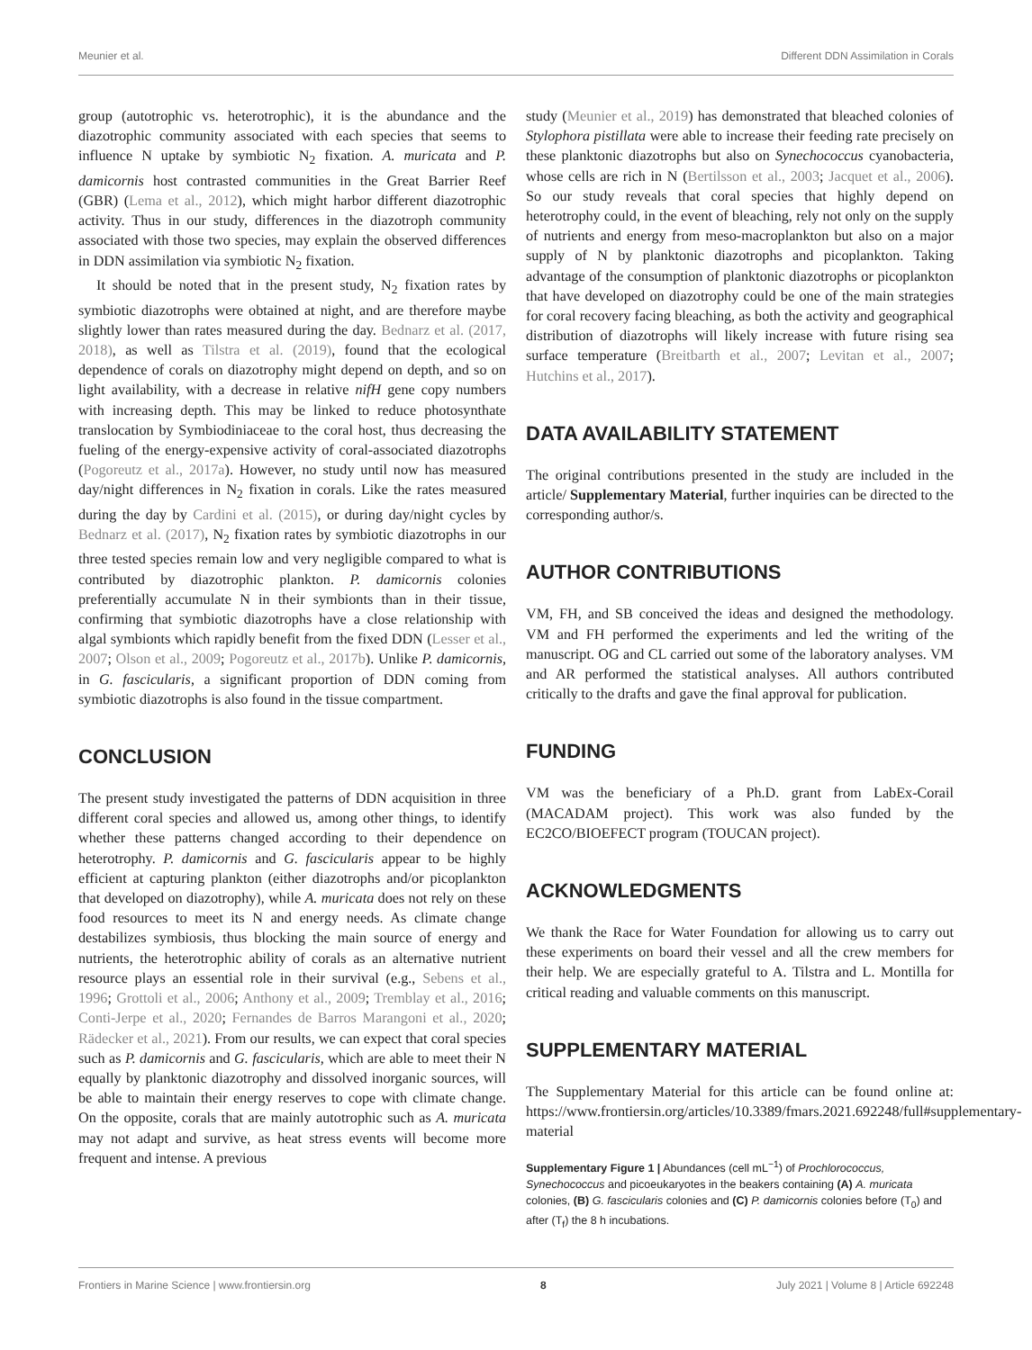Meunier et al. Different DDN Assimilation in Corals
group (autotrophic vs. heterotrophic), it is the abundance and the diazotrophic community associated with each species that seems to influence N uptake by symbiotic N<sub>2</sub> fixation. A. muricata and P. damicornis host contrasted communities in the Great Barrier Reef (GBR) (Lema et al., 2012), which might harbor different diazotrophic activity. Thus in our study, differences in the diazotroph community associated with those two species, may explain the observed differences in DDN assimilation via symbiotic N<sub>2</sub> fixation.
It should be noted that in the present study, N<sub>2</sub> fixation rates by symbiotic diazotrophs were obtained at night, and are therefore maybe slightly lower than rates measured during the day. Bednarz et al. (2017, 2018), as well as Tilstra et al. (2019), found that the ecological dependence of corals on diazotrophy might depend on depth, and so on light availability, with a decrease in relative nifH gene copy numbers with increasing depth. This may be linked to reduce photosynthate translocation by Symbiodiniaceae to the coral host, thus decreasing the fueling of the energy-expensive activity of coral-associated diazotrophs (Pogoreutz et al., 2017a). However, no study until now has measured day/night differences in N<sub>2</sub> fixation in corals. Like the rates measured during the day by Cardini et al. (2015), or during day/night cycles by Bednarz et al. (2017), N<sub>2</sub> fixation rates by symbiotic diazotrophs in our three tested species remain low and very negligible compared to what is contributed by diazotrophic plankton. P. damicornis colonies preferentially accumulate N in their symbionts than in their tissue, confirming that symbiotic diazotrophs have a close relationship with algal symbionts which rapidly benefit from the fixed DDN (Lesser et al., 2007; Olson et al., 2009; Pogoreutz et al., 2017b). Unlike P. damicornis, in G. fascicularis, a significant proportion of DDN coming from symbiotic diazotrophs is also found in the tissue compartment.
CONCLUSION
The present study investigated the patterns of DDN acquisition in three different coral species and allowed us, among other things, to identify whether these patterns changed according to their dependence on heterotrophy. P. damicornis and G. fascicularis appear to be highly efficient at capturing plankton (either diazotrophs and/or picoplankton that developed on diazotrophy), while A. muricata does not rely on these food resources to meet its N and energy needs. As climate change destabilizes symbiosis, thus blocking the main source of energy and nutrients, the heterotrophic ability of corals as an alternative nutrient resource plays an essential role in their survival (e.g., Sebens et al., 1996; Grottoli et al., 2006; Anthony et al., 2009; Tremblay et al., 2016; Conti-Jerpe et al., 2020; Fernandes de Barros Marangoni et al., 2020; Rädecker et al., 2021). From our results, we can expect that coral species such as P. damicornis and G. fascicularis, which are able to meet their N equally by planktonic diazotrophy and dissolved inorganic sources, will be able to maintain their energy reserves to cope with climate change. On the opposite, corals that are mainly autotrophic such as A. muricata may not adapt and survive, as heat stress events will become more frequent and intense. A previous
study (Meunier et al., 2019) has demonstrated that bleached colonies of Stylophora pistillata were able to increase their feeding rate precisely on these planktonic diazotrophs but also on Synechococcus cyanobacteria, whose cells are rich in N (Bertilsson et al., 2003; Jacquet et al., 2006). So our study reveals that coral species that highly depend on heterotrophy could, in the event of bleaching, rely not only on the supply of nutrients and energy from meso-macroplankton but also on a major supply of N by planktonic diazotrophs and picoplankton. Taking advantage of the consumption of planktonic diazotrophs or picoplankton that have developed on diazotrophy could be one of the main strategies for coral recovery facing bleaching, as both the activity and geographical distribution of diazotrophs will likely increase with future rising sea surface temperature (Breitbarth et al., 2007; Levitan et al., 2007; Hutchins et al., 2017).
DATA AVAILABILITY STATEMENT
The original contributions presented in the study are included in the article/ Supplementary Material, further inquiries can be directed to the corresponding author/s.
AUTHOR CONTRIBUTIONS
VM, FH, and SB conceived the ideas and designed the methodology. VM and FH performed the experiments and led the writing of the manuscript. OG and CL carried out some of the laboratory analyses. VM and AR performed the statistical analyses. All authors contributed critically to the drafts and gave the final approval for publication.
FUNDING
VM was the beneficiary of a Ph.D. grant from LabEx-Corail (MACADAM project). This work was also funded by the EC2CO/BIOEFECT program (TOUCAN project).
ACKNOWLEDGMENTS
We thank the Race for Water Foundation for allowing us to carry out these experiments on board their vessel and all the crew members for their help. We are especially grateful to A. Tilstra and L. Montilla for critical reading and valuable comments on this manuscript.
SUPPLEMENTARY MATERIAL
The Supplementary Material for this article can be found online at: https://www.frontiersin.org/articles/10.3389/fmars.2021.692248/full#supplementary-material
Supplementary Figure 1 | Abundances (cell mL<sup>−1</sup>) of Prochlorococcus, Synechococcus and picoeukaryotes in the beakers containing (A) A. muricata colonies, (B) G. fascicularis colonies and (C) P. damicornis colonies before (T<sub>0</sub>) and after (T<sub>f</sub>) the 8 h incubations.
Frontiers in Marine Science | www.frontiersin.org 8 July 2021 | Volume 8 | Article 692248